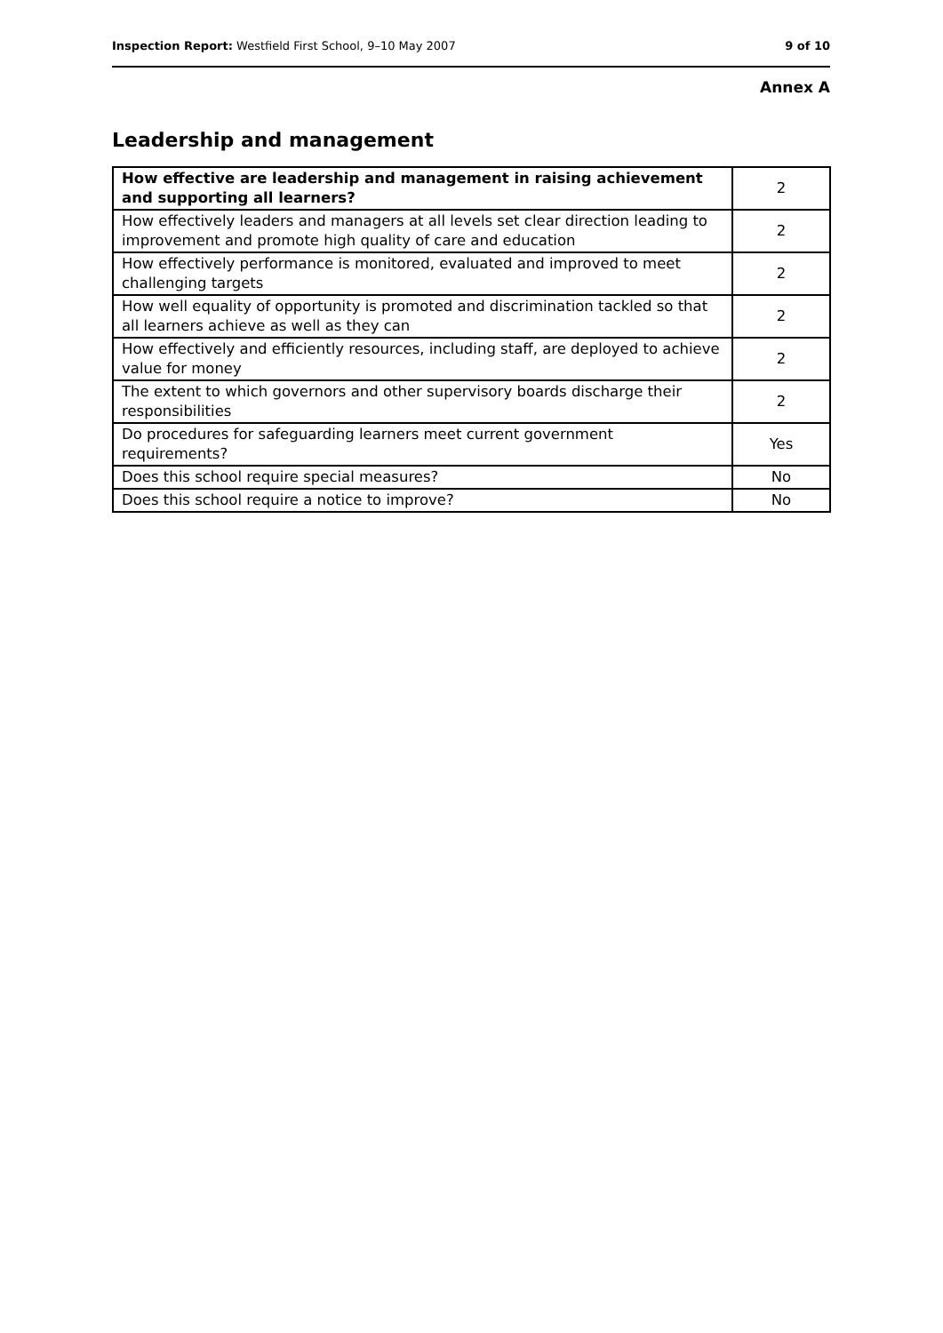Inspection Report: Westfield First School, 9–10 May 2007 9 of 10
Annex A
Leadership and management
| How effective are leadership and management in raising achievement and supporting all learners? | 2 |
| How effectively leaders and managers at all levels set clear direction leading to improvement and promote high quality of care and education | 2 |
| How effectively performance is monitored, evaluated and improved to meet challenging targets | 2 |
| How well equality of opportunity is promoted and discrimination tackled so that all learners achieve as well as they can | 2 |
| How effectively and efficiently resources, including staff, are deployed to achieve value for money | 2 |
| The extent to which governors and other supervisory boards discharge their responsibilities | 2 |
| Do procedures for safeguarding learners meet current government requirements? | Yes |
| Does this school require special measures? | No |
| Does this school require a notice to improve? | No |